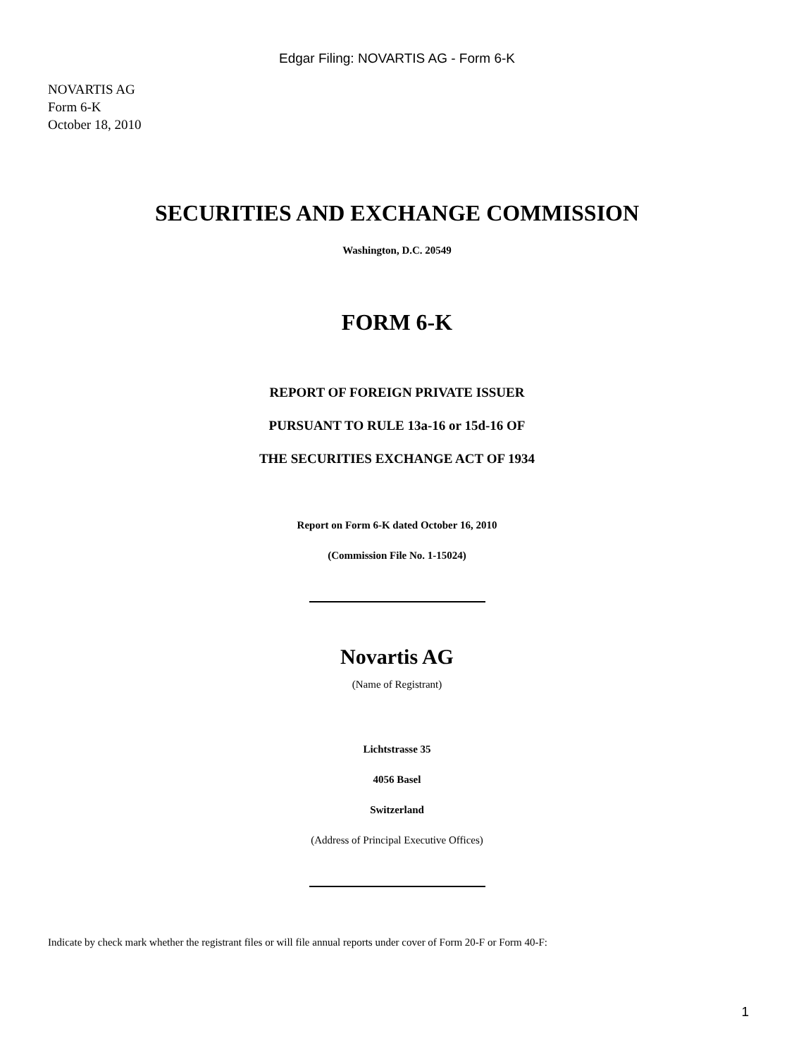Edgar Filing: NOVARTIS AG - Form 6-K
NOVARTIS AG
Form 6-K
October 18, 2010
SECURITIES AND EXCHANGE COMMISSION
Washington, D.C. 20549
FORM 6-K
REPORT OF FOREIGN PRIVATE ISSUER
PURSUANT TO RULE 13a-16 or 15d-16 OF
THE SECURITIES EXCHANGE ACT OF 1934
Report on Form 6-K dated October 16, 2010
(Commission File No. 1-15024)
Novartis AG
(Name of Registrant)
Lichtstrasse 35
4056 Basel
Switzerland
(Address of Principal Executive Offices)
Indicate by check mark whether the registrant files or will file annual reports under cover of Form 20-F or Form 40-F:
1